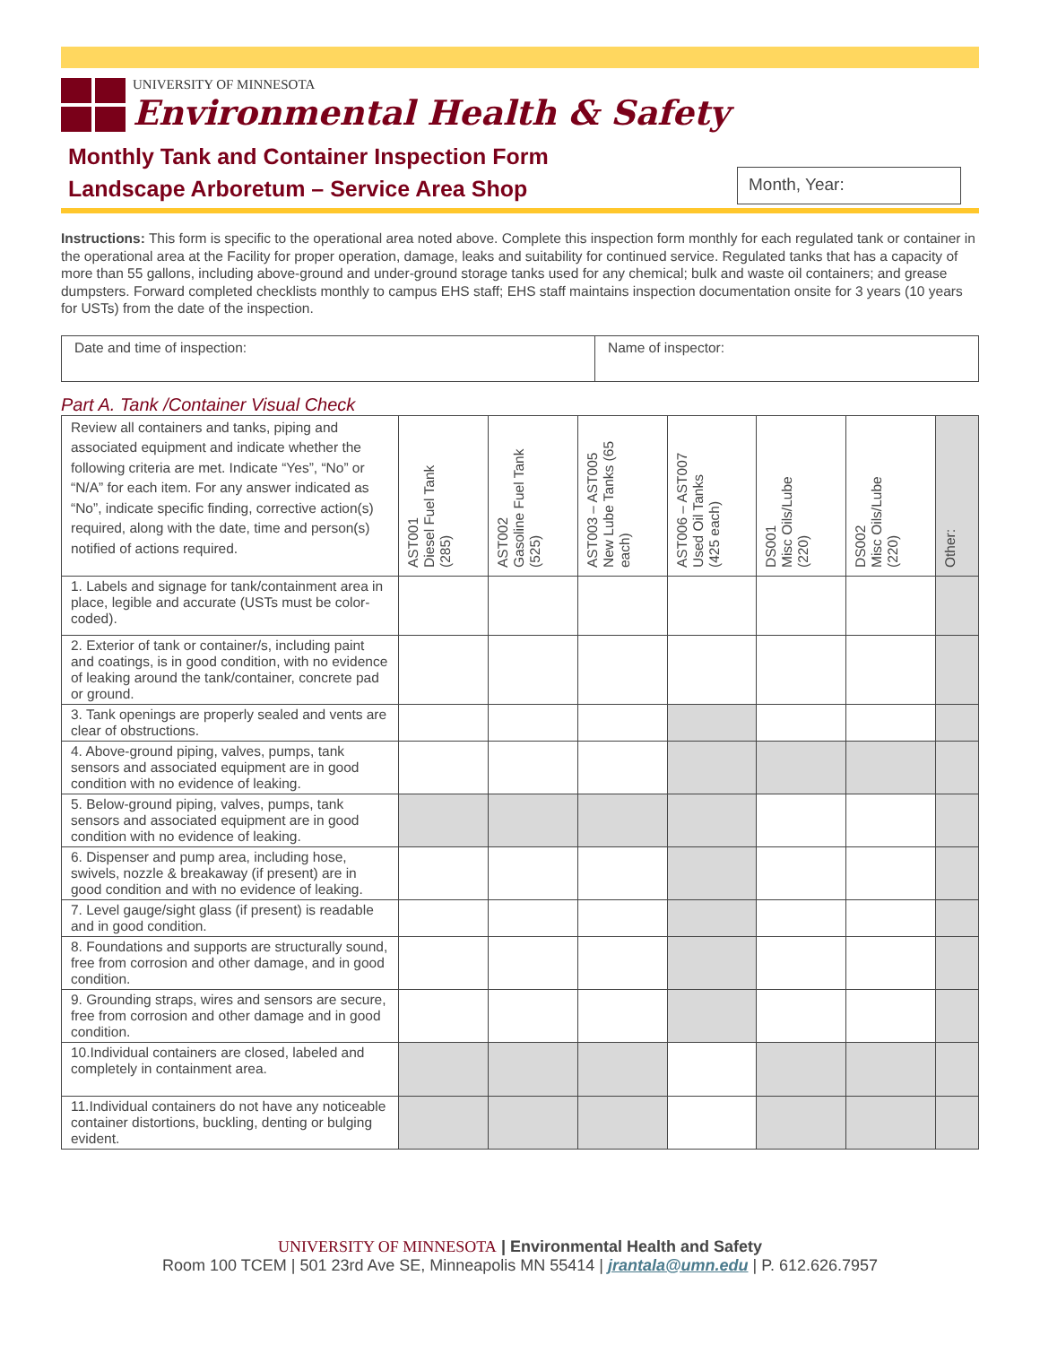UNIVERSITY OF MINNESOTA
Environmental Health & Safety
Monthly Tank and Container Inspection Form
Landscape Arboretum – Service Area Shop
Month, Year:
Instructions: This form is specific to the operational area noted above. Complete this inspection form monthly for each regulated tank or container in the operational area at the Facility for proper operation, damage, leaks and suitability for continued service. Regulated tanks that has a capacity of more than 55 gallons, including above-ground and under-ground storage tanks used for any chemical; bulk and waste oil containers; and grease dumpsters. Forward completed checklists monthly to campus EHS staff; EHS staff maintains inspection documentation onsite for 3 years (10 years for USTs) from the date of the inspection.
| Date and time of inspection: | Name of inspector: |
Part A. Tank /Container Visual Check
| Review all containers and tanks, piping and associated equipment and indicate whether the following criteria are met. Indicate “Yes”, “No” or “N/A” for each item. For any answer indicated as “No”, indicate specific finding, corrective action(s) required, along with the date, time and person(s) notified of actions required. | AST001 Diesel Fuel Tank (285) | AST002 Gasoline Fuel Tank (525) | AST003 – AST005 New Lube Tanks (65 each) | AST006 – AST007 Used Oil Tanks (425 each) | DS001 Misc Oils/Lube (220) | DS002 Misc Oils/Lube (220) | Other: |
| --- | --- | --- | --- | --- | --- | --- | --- |
| 1. Labels and signage for tank/containment area in place, legible and accurate (USTs must be color-coded). | | | | | | | |
| 2. Exterior of tank or container/s, including paint and coatings, is in good condition, with no evidence of leaking around the tank/container, concrete pad or ground. | | | | | | | |
| 3. Tank openings are properly sealed and vents are clear of obstructions. | | | | | | | |
| 4. Above-ground piping, valves, pumps, tank sensors and associated equipment are in good condition with no evidence of leaking. | | | | | | | |
| 5. Below-ground piping, valves, pumps, tank sensors and associated equipment are in good condition with no evidence of leaking. | | | | | | | |
| 6. Dispenser and pump area, including hose, swivels, nozzle & breakaway (if present) are in good condition and with no evidence of leaking. | | | | | | | |
| 7. Level gauge/sight glass (if present) is readable and in good condition. | | | | | | | |
| 8. Foundations and supports are structurally sound, free from corrosion and other damage, and in good condition. | | | | | | | |
| 9. Grounding straps, wires and sensors are secure, free from corrosion and other damage and in good condition. | | | | | | | |
| 10.Individual containers are closed, labeled and completely in containment area. | | | | | | | |
| 11.Individual containers do not have any noticeable container distortions, buckling, denting or bulging evident. | | | | | | | |
UNIVERSITY OF MINNESOTA | Environmental Health and Safety
Room 100 TCEM | 501 23rd Ave SE, Minneapolis MN 55414 | jrantala@umn.edu | P. 612.626.7957